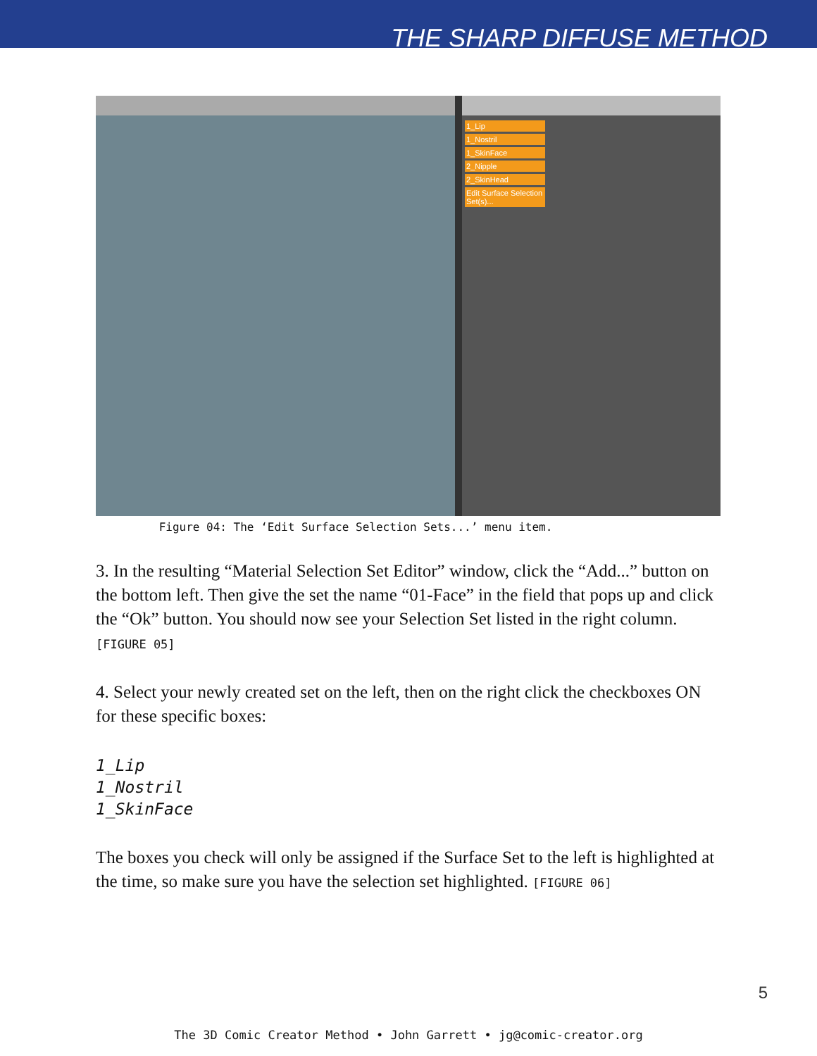THE SHARP DIFFUSE METHOD
1_Lip
1_Nostril
1_SkinFace
2_Nipple
2_SkinHead
Edit Surface Selection Set(s)...
Figure 04: The ‘Edit Surface Selection Sets...’ menu item.
3. In the resulting “Material Selection Set Editor” window, click the “Add...” button on the bottom left. Then give the set the name “01-Face” in the field that pops up and click the “Ok” button. You should now see your Selection Set listed in the right column. [FIGURE 05]
4. Select your newly created set on the left, then on the right click the checkboxes ON for these specific boxes:
1_Lip
1_Nostril
1_SkinFace
The boxes you check will only be assigned if the Surface Set to the left is highlighted at the time, so make sure you have the selection set highlighted. [FIGURE 06]
5
The 3D Comic Creator Method • John Garrett • jg@comic-creator.org